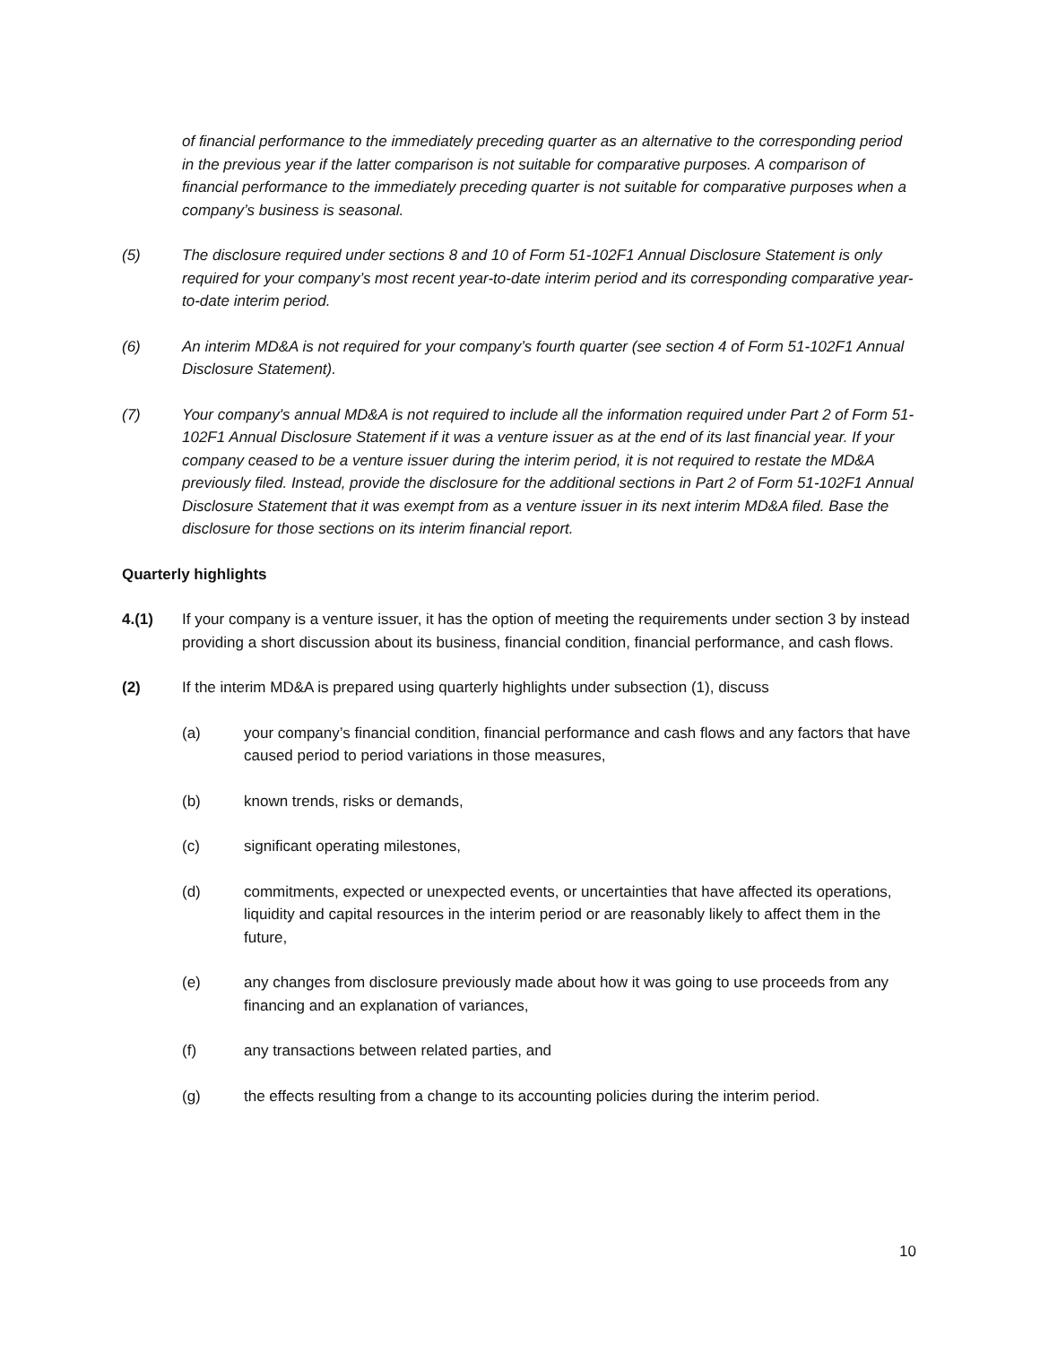of financial performance to the immediately preceding quarter as an alternative to the corresponding period in the previous year if the latter comparison is not suitable for comparative purposes. A comparison of financial performance to the immediately preceding quarter is not suitable for comparative purposes when a company’s business is seasonal.
(5) The disclosure required under sections 8 and 10 of Form 51-102F1 Annual Disclosure Statement is only required for your company’s most recent year-to-date interim period and its corresponding comparative year-to-date interim period.
(6) An interim MD&A is not required for your company’s fourth quarter (see section 4 of Form 51-102F1 Annual Disclosure Statement).
(7) Your company's annual MD&A is not required to include all the information required under Part 2 of Form 51-102F1 Annual Disclosure Statement if it was a venture issuer as at the end of its last financial year. If your company ceased to be a venture issuer during the interim period, it is not required to restate the MD&A previously filed. Instead, provide the disclosure for the additional sections in Part 2 of Form 51-102F1 Annual Disclosure Statement that it was exempt from as a venture issuer in its next interim MD&A filed. Base the disclosure for those sections on its interim financial report.
Quarterly highlights
4.(1) If your company is a venture issuer, it has the option of meeting the requirements under section 3 by instead providing a short discussion about its business, financial condition, financial performance, and cash flows.
(2) If the interim MD&A is prepared using quarterly highlights under subsection (1), discuss
(a) your company’s financial condition, financial performance and cash flows and any factors that have caused period to period variations in those measures,
(b) known trends, risks or demands,
(c) significant operating milestones,
(d) commitments, expected or unexpected events, or uncertainties that have affected its operations, liquidity and capital resources in the interim period or are reasonably likely to affect them in the future,
(e) any changes from disclosure previously made about how it was going to use proceeds from any financing and an explanation of variances,
(f) any transactions between related parties, and
(g) the effects resulting from a change to its accounting policies during the interim period.
10